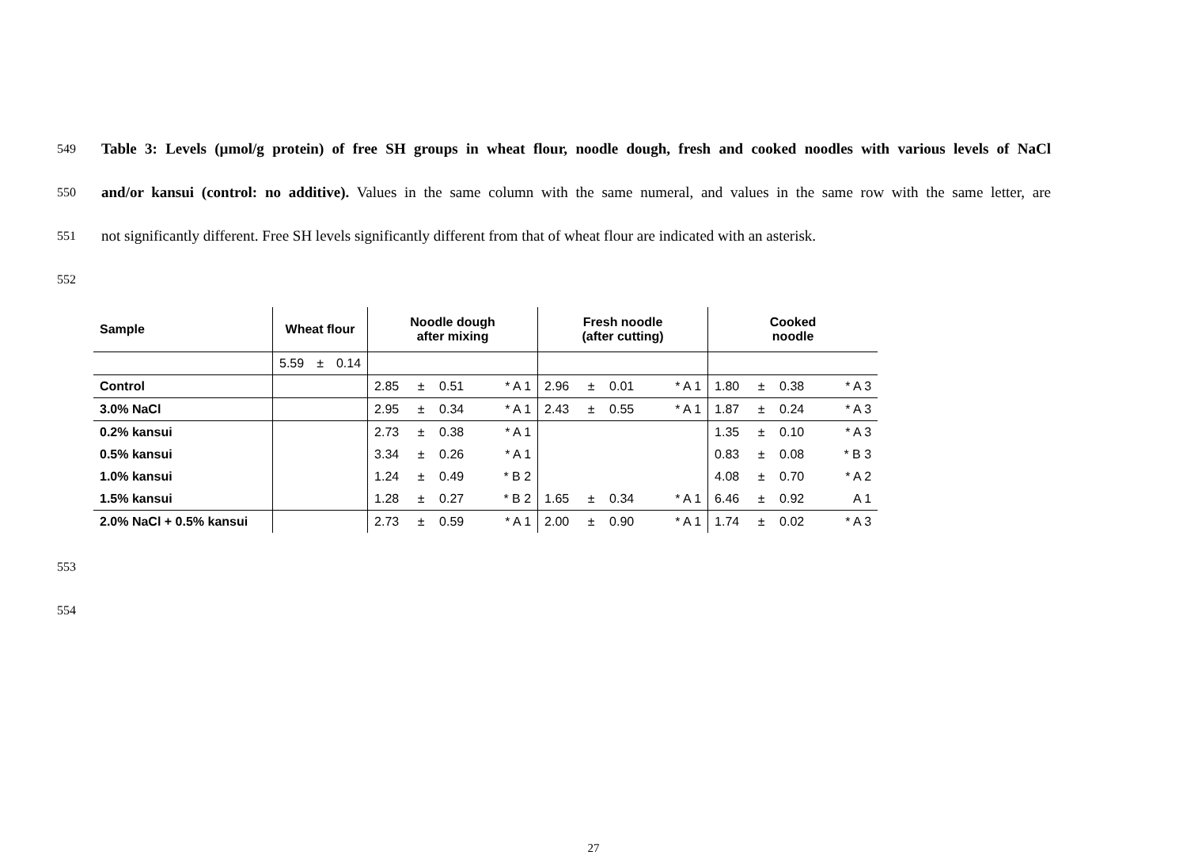549 Table 3: Levels (µmol/g protein) of free SH groups in wheat flour, noodle dough, fresh and cooked noodles with various levels of NaCl
550 and/or kansui (control: no additive). Values in the same column with the same numeral, and values in the same row with the same letter, are
551 not significantly different. Free SH levels significantly different from that of wheat flour are indicated with an asterisk.
552
| Sample | Wheat flour | | | Noodle dough after mixing | | | | Fresh noodle (after cutting) | | | | Cooked noodle | | | |
| --- | --- | --- | --- | --- | --- | --- | --- | --- | --- | --- | --- | --- | --- | --- | --- |
| | 5.59 | ± | 0.14 | | | | | | | | | | | | |
| Control | | | | 2.85 | ± | 0.51 | * A 1 | 2.96 | ± | 0.01 | * A 1 | 1.80 | ± | 0.38 | * A 3 |
| 3.0% NaCl | | | | 2.95 | ± | 0.34 | * A 1 | 2.43 | ± | 0.55 | * A 1 | 1.87 | ± | 0.24 | * A 3 |
| 0.2% kansui | | | | 2.73 | ± | 0.38 | * A 1 | | | | | 1.35 | ± | 0.10 | * A 3 |
| 0.5% kansui | | | | 3.34 | ± | 0.26 | * A 1 | | | | | 0.83 | ± | 0.08 | * B 3 |
| 1.0% kansui | | | | 1.24 | ± | 0.49 | * B 2 | | | | | 4.08 | ± | 0.70 | * A 2 |
| 1.5% kansui | | | | 1.28 | ± | 0.27 | * B 2 | 1.65 | ± | 0.34 | * A 1 | 6.46 | ± | 0.92 | A 1 |
| 2.0% NaCl + 0.5% kansui | | | | 2.73 | ± | 0.59 | * A 1 | 2.00 | ± | 0.90 | * A 1 | 1.74 | ± | 0.02 | * A 3 |
553
554
27